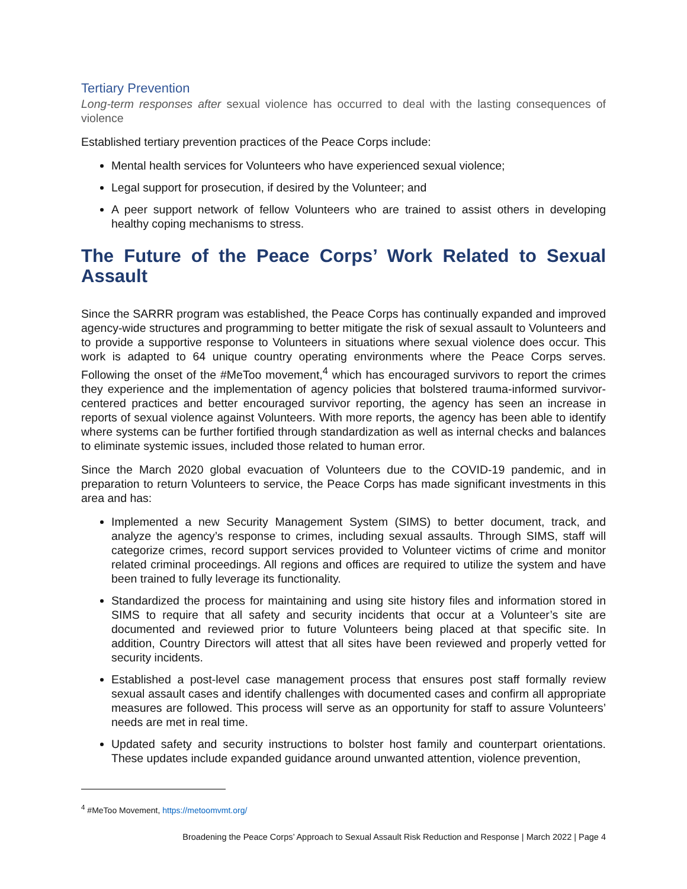Tertiary Prevention
Long-term responses after sexual violence has occurred to deal with the lasting consequences of violence
Established tertiary prevention practices of the Peace Corps include:
Mental health services for Volunteers who have experienced sexual violence;
Legal support for prosecution, if desired by the Volunteer; and
A peer support network of fellow Volunteers who are trained to assist others in developing healthy coping mechanisms to stress.
The Future of the Peace Corps’ Work Related to Sexual Assault
Since the SARRR program was established, the Peace Corps has continually expanded and improved agency-wide structures and programming to better mitigate the risk of sexual assault to Volunteers and to provide a supportive response to Volunteers in situations where sexual violence does occur. This work is adapted to 64 unique country operating environments where the Peace Corps serves. Following the onset of the #MeToo movement,<sup>4</sup> which has encouraged survivors to report the crimes they experience and the implementation of agency policies that bolstered trauma-informed survivor-centered practices and better encouraged survivor reporting, the agency has seen an increase in reports of sexual violence against Volunteers. With more reports, the agency has been able to identify where systems can be further fortified through standardization as well as internal checks and balances to eliminate systemic issues, included those related to human error.
Since the March 2020 global evacuation of Volunteers due to the COVID-19 pandemic, and in preparation to return Volunteers to service, the Peace Corps has made significant investments in this area and has:
Implemented a new Security Management System (SIMS) to better document, track, and analyze the agency’s response to crimes, including sexual assaults. Through SIMS, staff will categorize crimes, record support services provided to Volunteer victims of crime and monitor related criminal proceedings. All regions and offices are required to utilize the system and have been trained to fully leverage its functionality.
Standardized the process for maintaining and using site history files and information stored in SIMS to require that all safety and security incidents that occur at a Volunteer’s site are documented and reviewed prior to future Volunteers being placed at that specific site. In addition, Country Directors will attest that all sites have been reviewed and properly vetted for security incidents.
Established a post-level case management process that ensures post staff formally review sexual assault cases and identify challenges with documented cases and confirm all appropriate measures are followed. This process will serve as an opportunity for staff to assure Volunteers’ needs are met in real time.
Updated safety and security instructions to bolster host family and counterpart orientations. These updates include expanded guidance around unwanted attention, violence prevention,
<sup>4</sup> #MeToo Movement, https://metoomvmt.org/
Broadening the Peace Corps’ Approach to Sexual Assault Risk Reduction and Response | March 2022 | Page 4